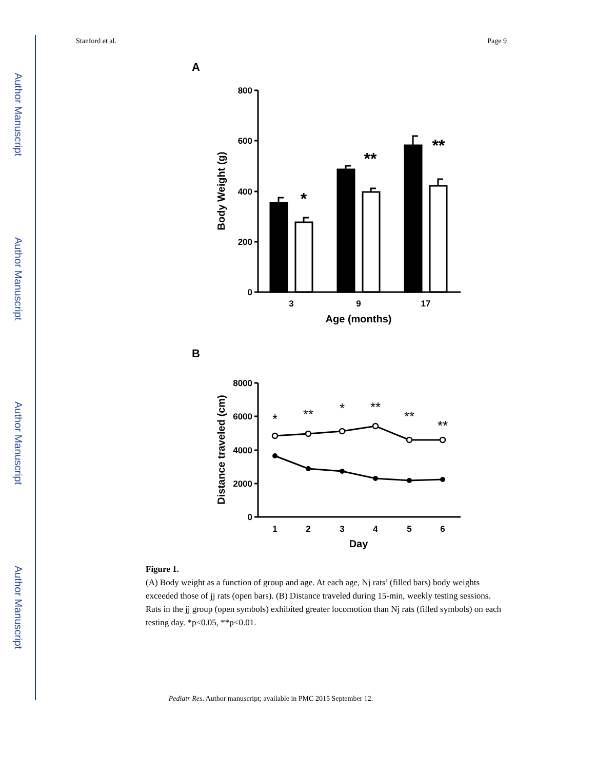Author Manuscript
Author Manuscript
Author Manuscript
Author Manuscript
Stanford et al. Page 9
A
800
600
400
200
0
3
9
17
Age (months)
Body Weight (g)
*
**
**
B
8000
6000
4000
2000
0
1
2
3
4
5
6
Day
Distance traveled (cm)
*
**
*
**
**
**
Figure 1.
(A) Body weight as a function of group and age. At each age, Nj rats’ (filled bars) body weights exceeded those of jj rats (open bars). (B) Distance traveled during 15-min, weekly testing sessions. Rats in the jj group (open symbols) exhibited greater locomotion than Nj rats (filled symbols) on each testing day. *p<0.05, **p<0.01.
Pediatr Res. Author manuscript; available in PMC 2015 September 12.